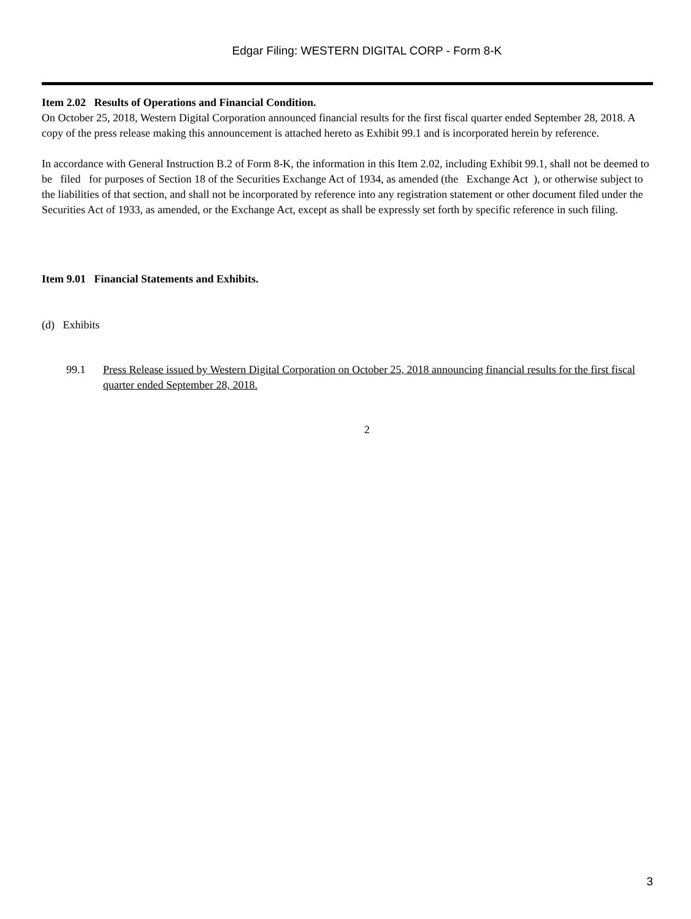Edgar Filing: WESTERN DIGITAL CORP - Form 8-K
Item 2.02 Results of Operations and Financial Condition.
On October 25, 2018, Western Digital Corporation announced financial results for the first fiscal quarter ended September 28, 2018. A copy of the press release making this announcement is attached hereto as Exhibit 99.1 and is incorporated herein by reference.
In accordance with General Instruction B.2 of Form 8-K, the information in this Item 2.02, including Exhibit 99.1, shall not be deemed to be filed for purposes of Section 18 of the Securities Exchange Act of 1934, as amended (the Exchange Act ), or otherwise subject to the liabilities of that section, and shall not be incorporated by reference into any registration statement or other document filed under the Securities Act of 1933, as amended, or the Exchange Act, except as shall be expressly set forth by specific reference in such filing.
Item 9.01 Financial Statements and Exhibits.
(d) Exhibits
99.1 Press Release issued by Western Digital Corporation on October 25, 2018 announcing financial results for the first fiscal quarter ended September 28, 2018.
2
3